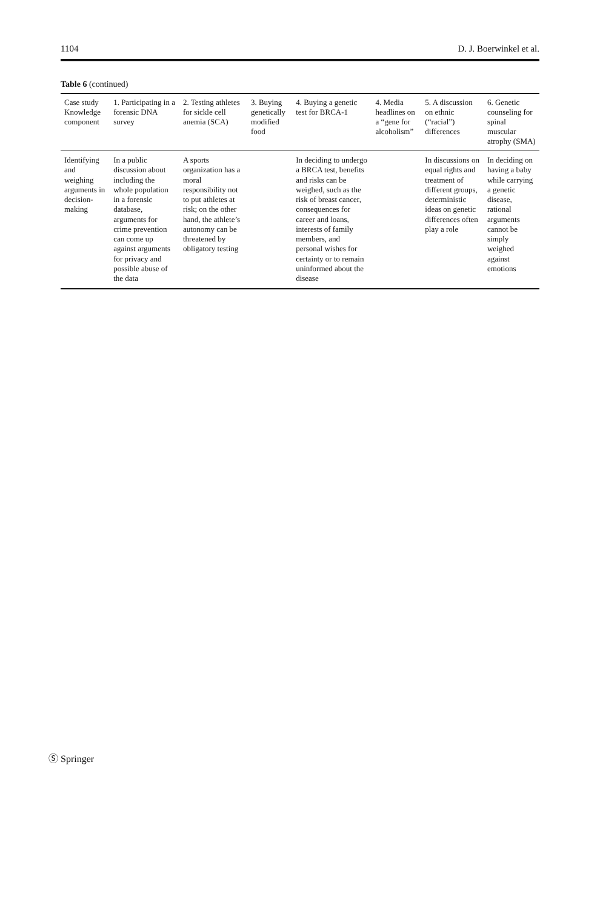1104 D. J. Boerwinkel et al.
Table 6 (continued)
| Case study Knowledge component | 1. Participating in a forensic DNA survey | 2. Testing athletes for sickle cell anemia (SCA) | 3. Buying genetically modified food | 4. Buying a genetic test for BRCA-1 | 4. Media headlines on a “gene for alcoholism” | 5. A discussion on ethnic (“racial”) differences | 6. Genetic counseling for spinal muscular atrophy (SMA) |
| --- | --- | --- | --- | --- | --- | --- | --- |
| Identifying and weighing arguments in decision-making | In a public discussion about including the whole population in a forensic database, arguments for crime prevention can come up against arguments for privacy and possible abuse of the data | A sports organization has a moral responsibility not to put athletes at risk; on the other hand, the athlete’s autonomy can be threatened by obligatory testing | | In deciding to undergo a BRCA test, benefits and risks can be weighed, such as the risk of breast cancer, consequences for career and loans, interests of family members, and personal wishes for certainty or to remain uninformed about the disease | | In discussions on equal rights and treatment of different groups, deterministic ideas on genetic differences often play a role | In deciding on having a baby while carrying a genetic disease, rational arguments cannot be simply weighed against emotions |
Ⓢ Springer